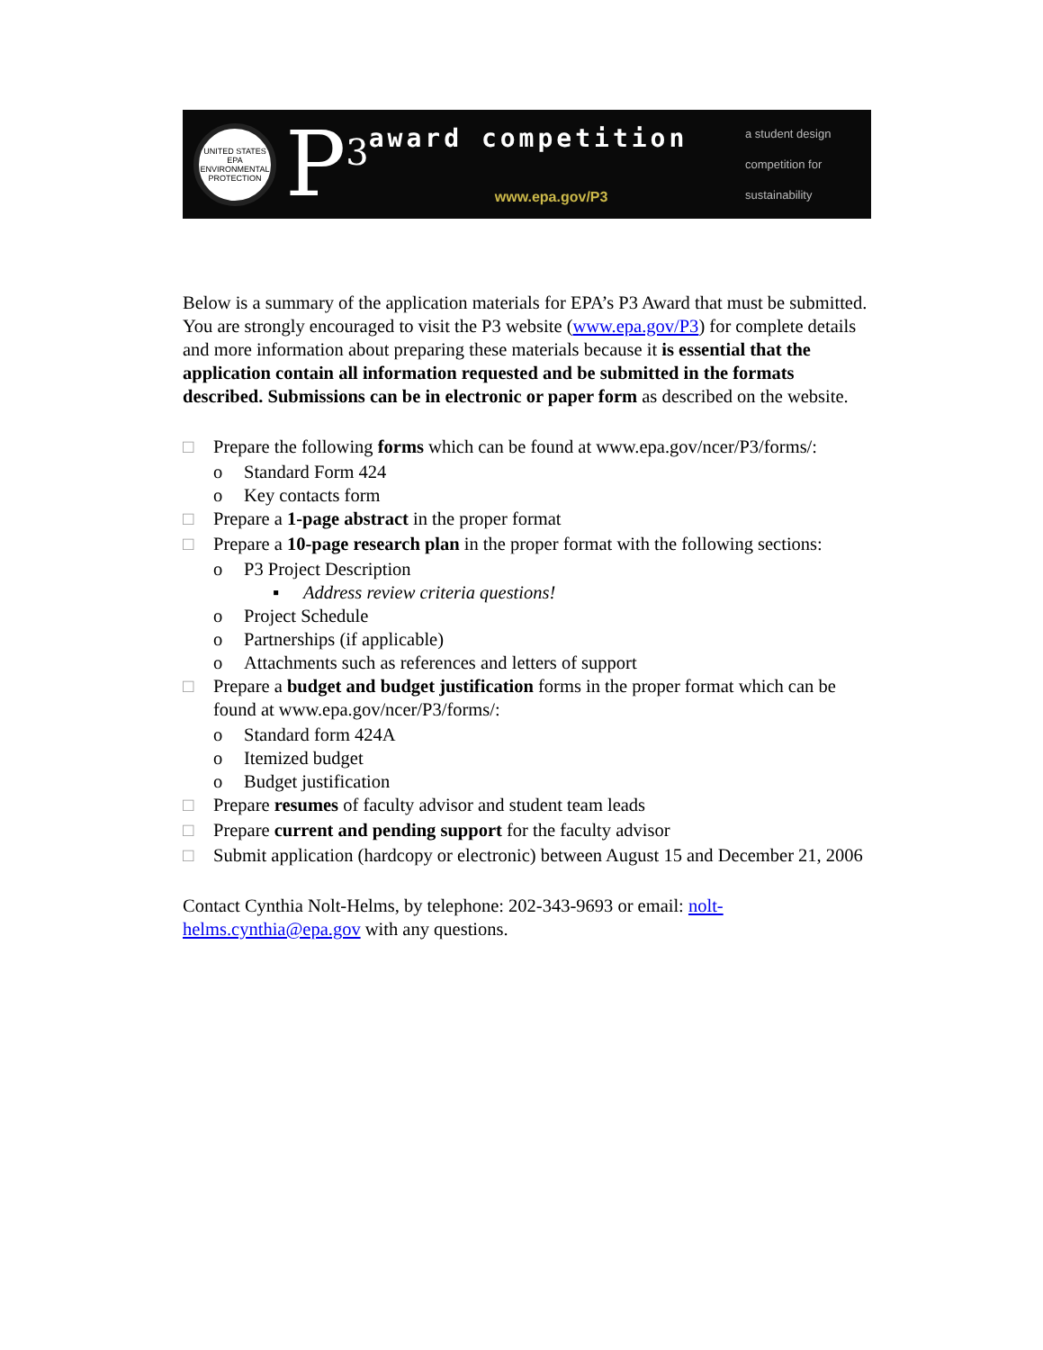UNITED STATES
EPA
ENVIRONMENTAL PROTECTION
P<sup>3</sup>
award competition
www.epa.gov/P3
a student design
competition for
sustainability
Below is a summary of the application materials for EPA’s P3 Award that must be submitted. You are strongly encouraged to visit the P3 website (www.epa.gov/P3) for complete details and more information about preparing these materials because it is essential that the application contain all information requested and be submitted in the formats described. Submissions can be in electronic or paper form as described on the website.
□ Prepare the following forms which can be found at www.epa.gov/ncer/P3/forms/:
o Standard Form 424
o Key contacts form
□ Prepare a 1-page abstract in the proper format
□ Prepare a 10-page research plan in the proper format with the following sections:
o P3 Project Description
▪ Address review criteria questions!
o Project Schedule
o Partnerships (if applicable)
o Attachments such as references and letters of support
□ Prepare a budget and budget justification forms in the proper format which can be found at www.epa.gov/ncer/P3/forms/:
o Standard form 424A
o Itemized budget
o Budget justification
□ Prepare resumes of faculty advisor and student team leads
□ Prepare current and pending support for the faculty advisor
□ Submit application (hardcopy or electronic) between August 15 and December 21, 2006
Contact Cynthia Nolt-Helms, by telephone: 202-343-9693 or email: nolt-helms.cynthia@epa.gov with any questions.